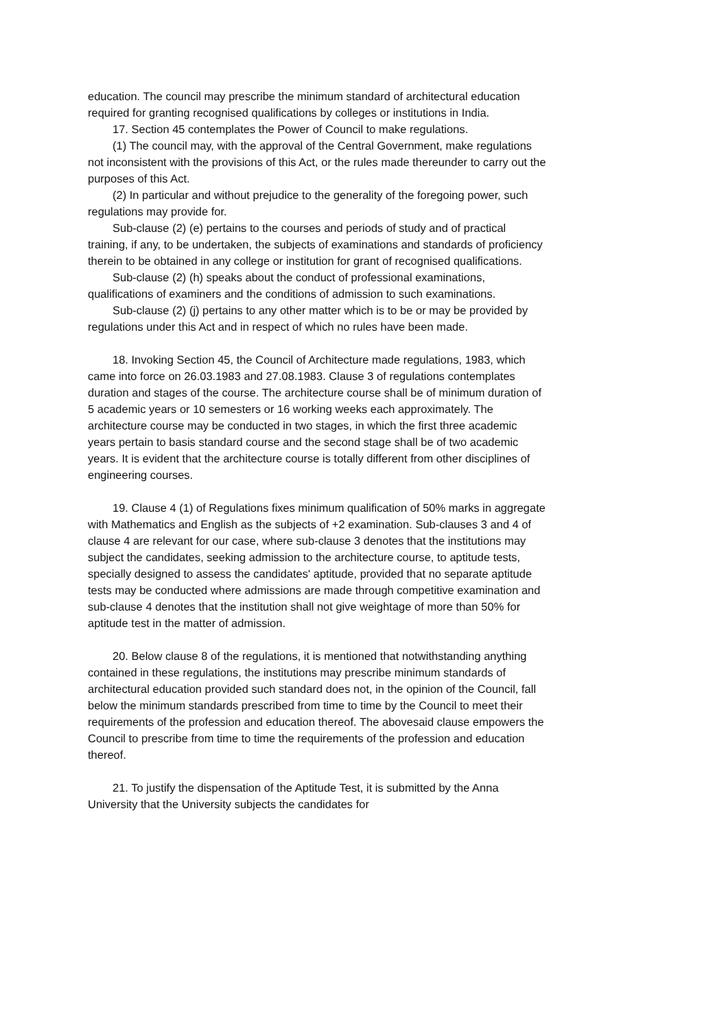education. The council may prescribe the minimum standard of architectural education required for granting recognised qualifications by colleges or institutions in India.
17. Section 45 contemplates the Power of Council to make regulations.
(1) The council may, with the approval of the Central Government, make regulations not inconsistent with the provisions of this Act, or the rules made thereunder to carry out the purposes of this Act.
(2) In particular and without prejudice to the generality of the foregoing power, such regulations may provide for.
Sub-clause (2) (e) pertains to the courses and periods of study and of practical training, if any, to be undertaken, the subjects of examinations and standards of proficiency therein to be obtained in any college or institution for grant of recognised qualifications.
Sub-clause (2) (h) speaks about the conduct of professional examinations, qualifications of examiners and the conditions of admission to such examinations.
Sub-clause (2) (j) pertains to any other matter which is to be or may be provided by regulations under this Act and in respect of which no rules have been made.
18. Invoking Section 45, the Council of Architecture made regulations, 1983, which came into force on 26.03.1983 and 27.08.1983. Clause 3 of regulations contemplates duration and stages of the course. The architecture course shall be of minimum duration of 5 academic years or 10 semesters or 16 working weeks each approximately. The architecture course may be conducted in two stages, in which the first three academic years pertain to basis standard course and the second stage shall be of two academic years. It is evident that the architecture course is totally different from other disciplines of engineering courses.
19. Clause 4 (1) of Regulations fixes minimum qualification of 50% marks in aggregate with Mathematics and English as the subjects of +2 examination. Sub-clauses 3 and 4 of clause 4 are relevant for our case, where sub-clause 3 denotes that the institutions may subject the candidates, seeking admission to the architecture course, to aptitude tests, specially designed to assess the candidates' aptitude, provided that no separate aptitude tests may be conducted where admissions are made through competitive examination and sub-clause 4 denotes that the institution shall not give weightage of more than 50% for aptitude test in the matter of admission.
20. Below clause 8 of the regulations, it is mentioned that notwithstanding anything contained in these regulations, the institutions may prescribe minimum standards of architectural education provided such standard does not, in the opinion of the Council, fall below the minimum standards prescribed from time to time by the Council to meet their requirements of the profession and education thereof. The abovesaid clause empowers the Council to prescribe from time to time the requirements of the profession and education thereof.
21. To justify the dispensation of the Aptitude Test, it is submitted by the Anna University that the University subjects the candidates for